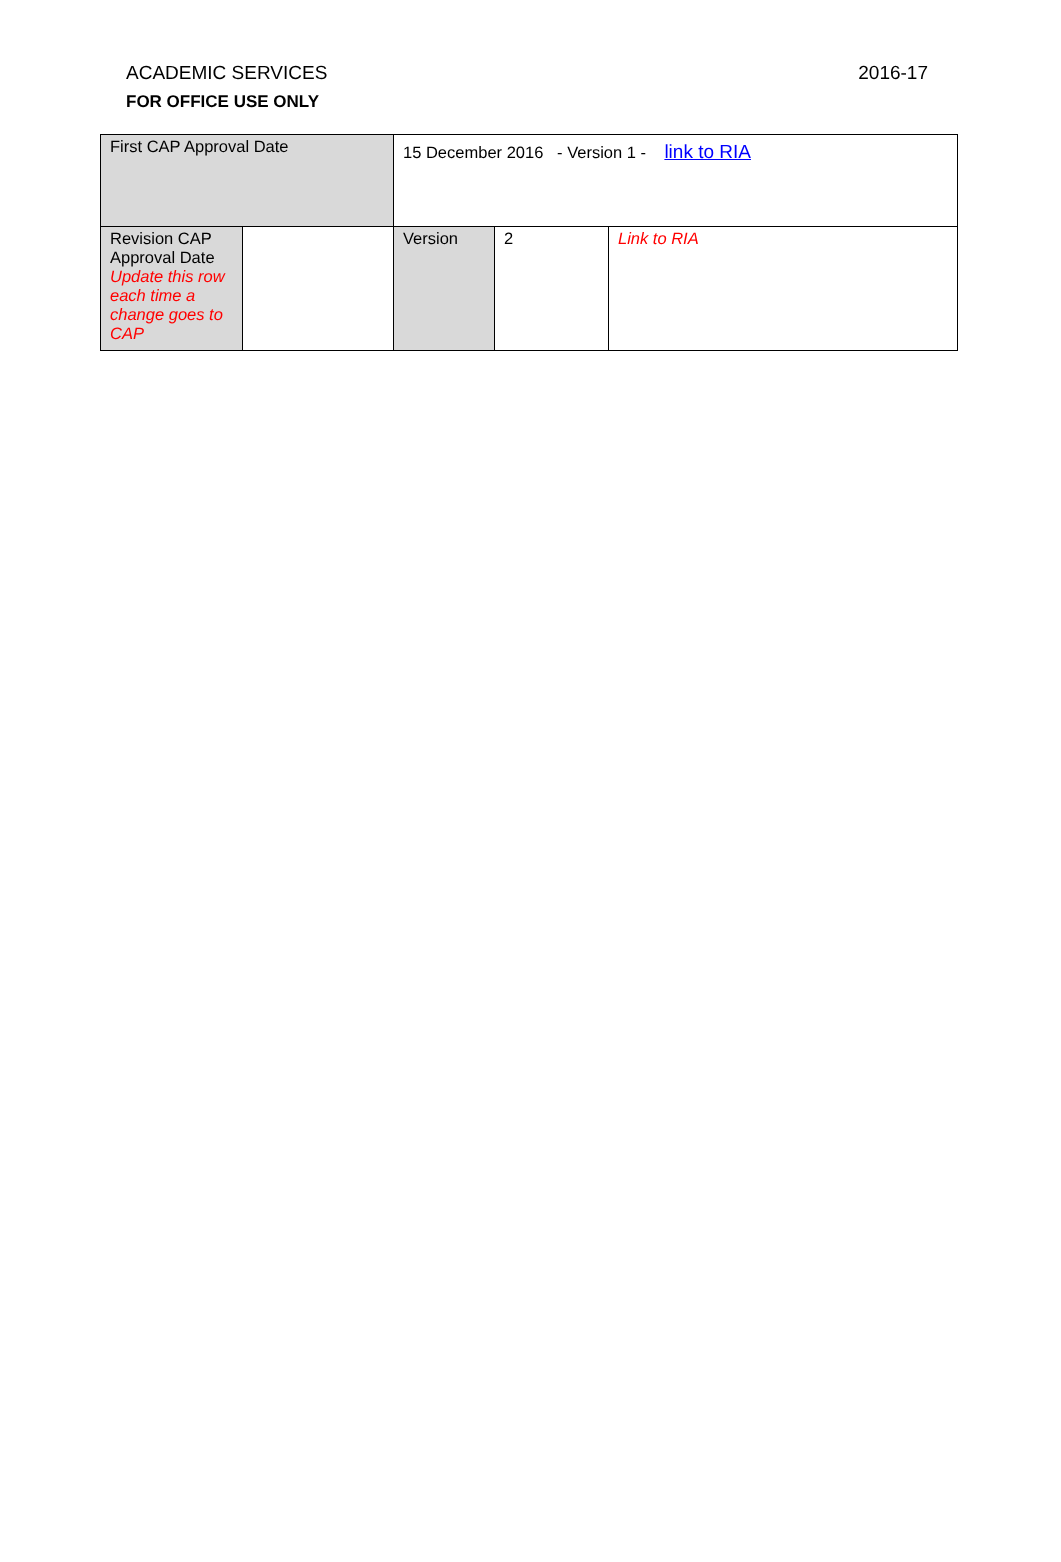ACADEMIC SERVICES 2016-17
FOR OFFICE USE ONLY
| First CAP Approval Date | | 15 December 2016 - Version 1 - link to RIA | | |
| Revision CAP Approval Date Update this row each time a change goes to CAP | | Version | 2 | Link to RIA |